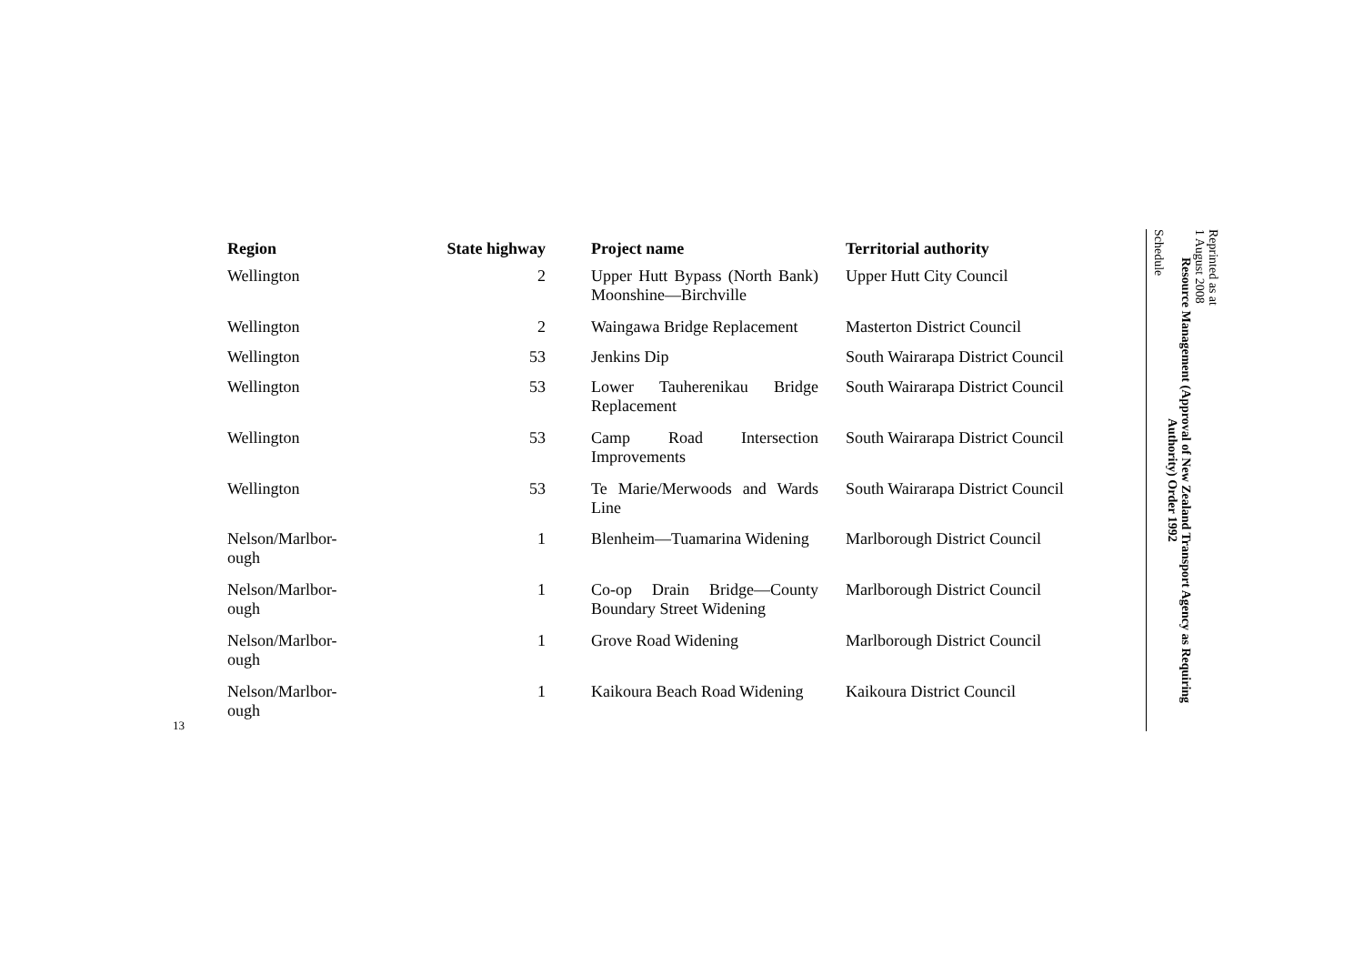13
| Region | State highway | Project name | Territorial authority |
| --- | --- | --- | --- |
| Wellington | 2 | Upper Hutt Bypass (North Bank) Moonshine—Birchville | Upper Hutt City Council |
| Wellington | 2 | Waingawa Bridge Replacement | Masterton District Council |
| Wellington | 53 | Jenkins Dip | South Wairarapa District Council |
| Wellington | 53 | Lower Tauherenikau Bridge Replacement | South Wairarapa District Council |
| Wellington | 53 | Camp Road Intersection Improvements | South Wairarapa District Council |
| Wellington | 53 | Te Marie/Merwoods and Wards Line | South Wairarapa District Council |
| Nelson/Marlbor- ough | 1 | Blenheim—Tuamarina Widening | Marlborough District Council |
| Nelson/Marlbor- ough | 1 | Co-op Drain Bridge—County Boundary Street Widening | Marlborough District Council |
| Nelson/Marlbor- ough | 1 | Grove Road Widening | Marlborough District Council |
| Nelson/Marlbor- ough | 1 | Kaikoura Beach Road Widening | Kaikoura District Council |
Reprinted as at
1 August 2008
Resource Management (Approval of New Zealand Transport Agency as Requiring Authority) Order 1992
Schedule